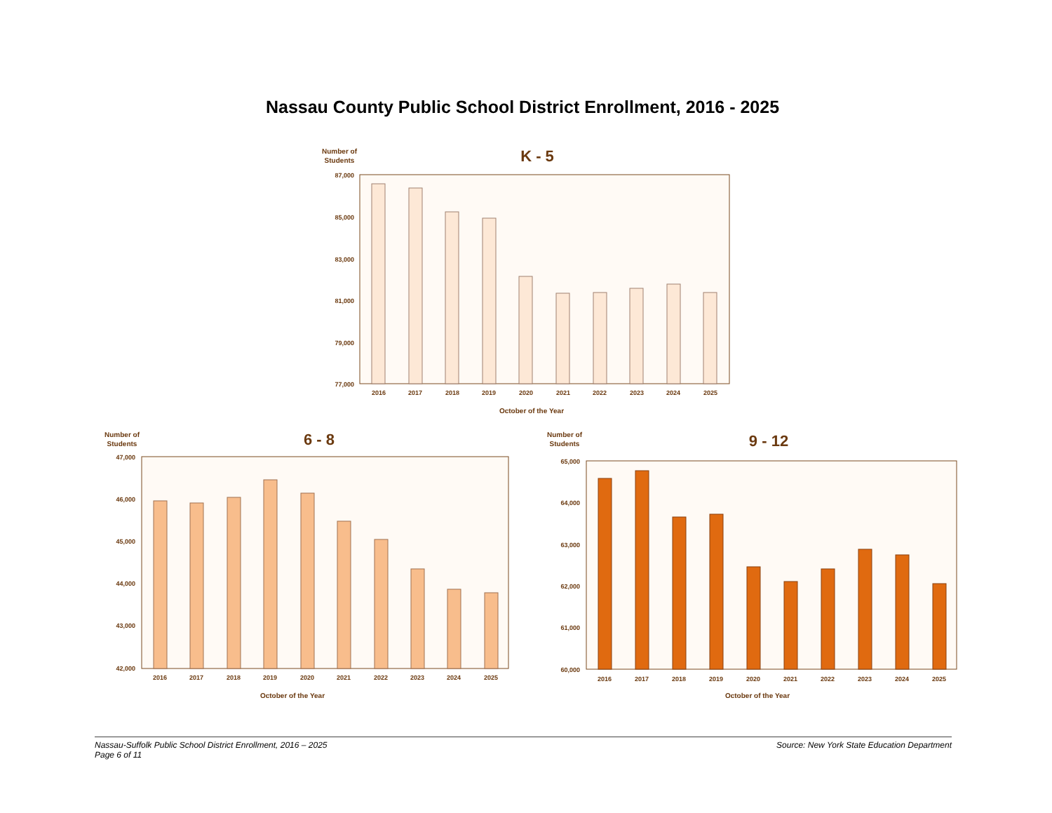Nassau County Public School District Enrollment, 2016 - 2025
Number of
Students
K - 5
87,000
85,000
83,000
81,000
79,000
77,000
2016
2017
2018
2019
2020
2021
2022
2023
2024
2025
October of the Year
Number of
Students
6 - 8
47,000
46,000
45,000
44,000
43,000
42,000
2016
2017
2018
2019
2020
2021
2022
2023
2024
2025
October of the Year
Number of
Students
9 - 12
65,000
64,000
63,000
62,000
61,000
60,000
2016
2017
2018
2019
2020
2021
2022
2023
2024
2025
October of the Year
Nassau-Suffolk Public School District Enrollment, 2016 – 2025
Page 6 of 11
Source: New York State Education Department